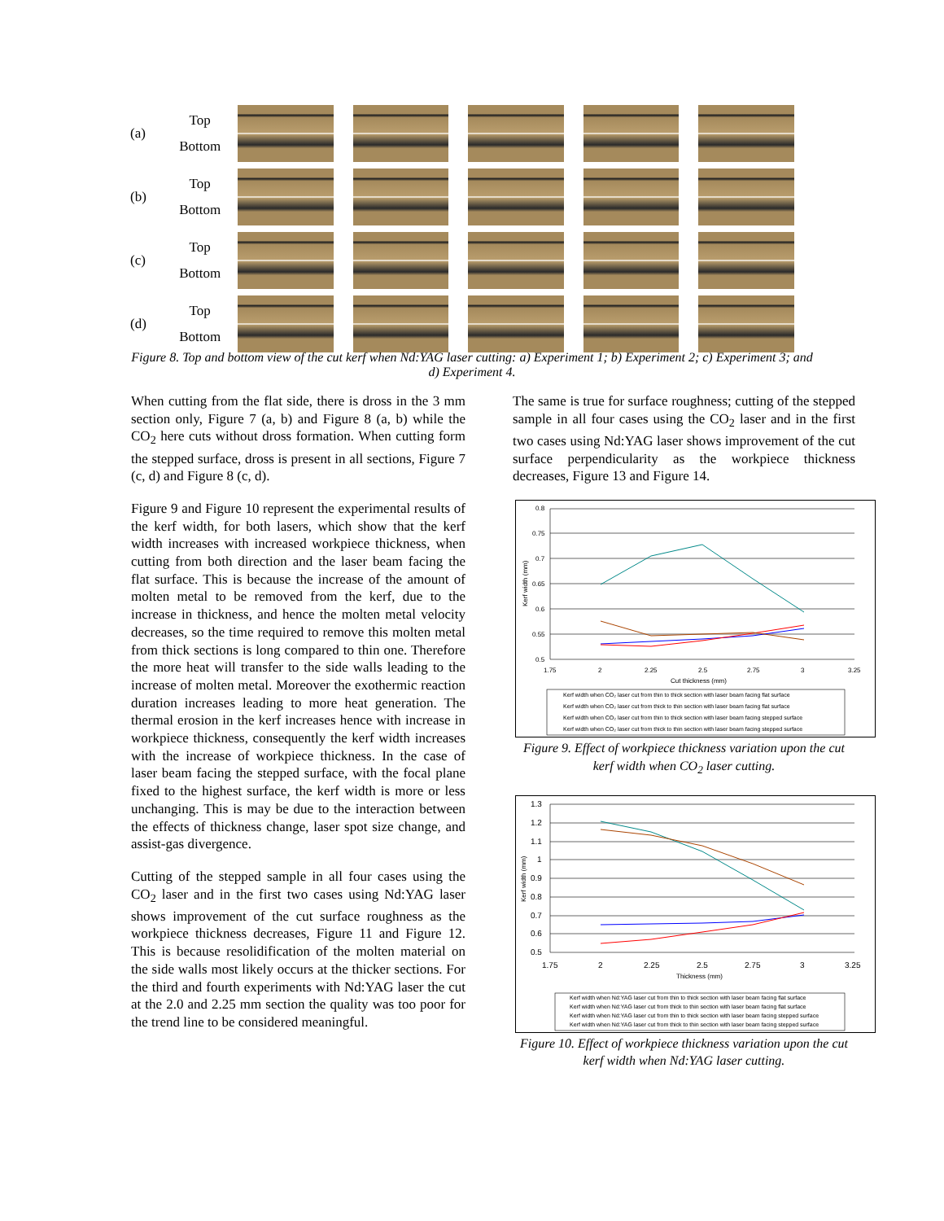(a)
Top
Bottom
(b)
Top
Bottom
(c)
Top
Bottom
(d)
Top
Bottom
Figure 8. Top and bottom view of the cut kerf when Nd:YAG laser cutting: a) Experiment 1; b) Experiment 2; c) Experiment 3; and d) Experiment 4.
When cutting from the flat side, there is dross in the 3 mm section only, Figure 7 (a, b) and Figure 8 (a, b) while the CO<sub>2</sub> here cuts without dross formation. When cutting form the stepped surface, dross is present in all sections, Figure 7 (c, d) and Figure 8 (c, d).
Figure 9 and Figure 10 represent the experimental results of the kerf width, for both lasers, which show that the kerf width increases with increased workpiece thickness, when cutting from both direction and the laser beam facing the flat surface. This is because the increase of the amount of molten metal to be removed from the kerf, due to the increase in thickness, and hence the molten metal velocity decreases, so the time required to remove this molten metal from thick sections is long compared to thin one. Therefore the more heat will transfer to the side walls leading to the increase of molten metal. Moreover the exothermic reaction duration increases leading to more heat generation. The thermal erosion in the kerf increases hence with increase in workpiece thickness, consequently the kerf width increases with the increase of workpiece thickness. In the case of laser beam facing the stepped surface, with the focal plane fixed to the highest surface, the kerf width is more or less unchanging. This is may be due to the interaction between the effects of thickness change, laser spot size change, and assist-gas divergence.
Cutting of the stepped sample in all four cases using the CO<sub>2</sub> laser and in the first two cases using Nd:YAG laser shows improvement of the cut surface roughness as the workpiece thickness decreases, Figure 11 and Figure 12. This is because resolidification of the molten material on the side walls most likely occurs at the thicker sections. For the third and fourth experiments with Nd:YAG laser the cut at the 2.0 and 2.25 mm section the quality was too poor for the trend line to be considered meaningful.
The same is true for surface roughness; cutting of the stepped sample in all four cases using the CO<sub>2</sub> laser and in the first two cases using Nd:YAG laser shows improvement of the cut surface perpendicularity as the workpiece thickness decreases, Figure 13 and Figure 14.
0.8
0.75
0.7
0.65
0.6
0.55
0.5
1.75
2
2.25
2.5
2.75
3
3.25
Cut thickness (mm)
Kerf width (mm)
Kerf width when CO₂ laser cut from thin to thick section with laser beam facing flat surface
Kerf width when CO₂ laser cut from thick to thin section with laser beam facing flat surface
Kerf width when CO₂ laser cut from thin to thick section with laser beam facing stepped surface
Kerf width when CO₂ laser cut from thick to thin section with laser beam facing stepped surface
Figure 9. Effect of workpiece thickness variation upon the cut kerf width when CO<sub>2</sub> laser cutting.
1.3
1.2
1.1
1
0.9
0.8
0.7
0.6
0.5
1.75
2
2.25
2.5
2.75
3
3.25
Thickness (mm)
Kerf width (mm)
Kerf width when Nd:YAG laser cut from thin to thick section with laser beam facing flat surface
Kerf width when Nd:YAG laser cut from thick to thin section with laser beam facing flat surface
Kerf width when Nd:YAG laser cut from thin to thick section with laser beam facing stepped surface
Kerf width when Nd:YAG laser cut from thick to thin section with laser beam facing stepped surface
Figure 10. Effect of workpiece thickness variation upon the cut kerf width when Nd:YAG laser cutting.